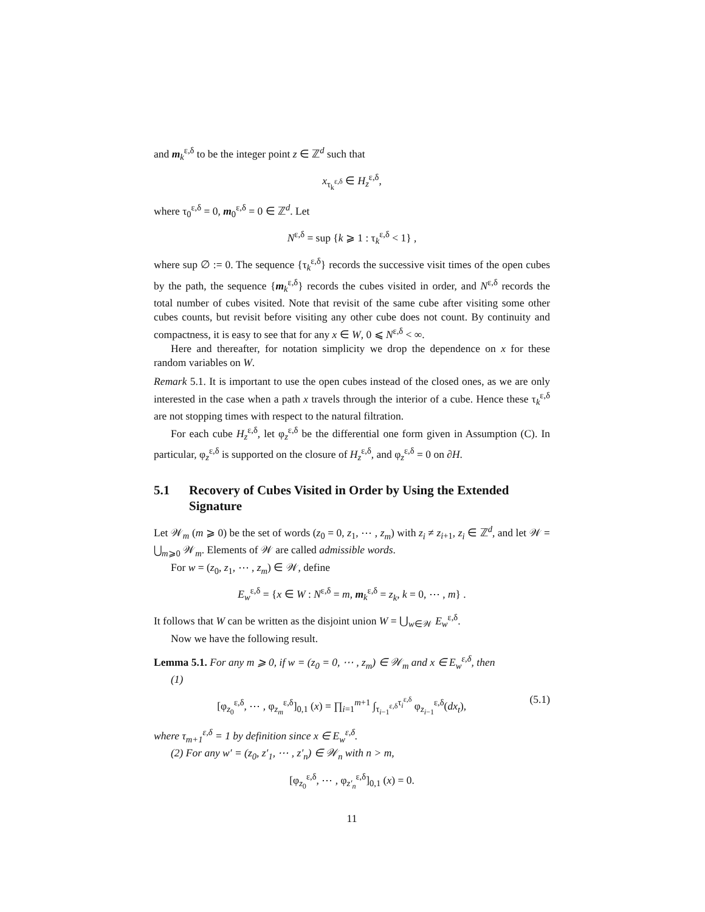and m<sub>k</sub><sup>ε,δ</sup> to be the integer point z ∈ ℤ<sup>d</sup> such that
x<sub>τ<sub>k</sub><sup>ε,δ</sup></sub> ∈ H<sub>z</sub><sup>ε,δ</sup>,
where τ<sub>0</sub><sup>ε,δ</sup> = 0, m<sub>0</sub><sup>ε,δ</sup> = 0 ∈ ℤ<sup>d</sup>. Let
N<sup>ε,δ</sup> = sup {k ⩾ 1 : τ<sub>k</sub><sup>ε,δ</sup> < 1} ,
where sup ∅ := 0. The sequence {τ<sub>k</sub><sup>ε,δ</sup>} records the successive visit times of the open cubes by the path, the sequence {m<sub>k</sub><sup>ε,δ</sup>} records the cubes visited in order, and N<sup>ε,δ</sup> records the total number of cubes visited. Note that revisit of the same cube after visiting some other cubes counts, but revisit before visiting any other cube does not count. By continuity and compactness, it is easy to see that for any x ∈ W, 0 ⩽ N<sup>ε,δ</sup> < ∞.
Here and thereafter, for notation simplicity we drop the dependence on x for these random variables on W.
Remark 5.1. It is important to use the open cubes instead of the closed ones, as we are only interested in the case when a path x travels through the interior of a cube. Hence these τ<sub>k</sub><sup>ε,δ</sup> are not stopping times with respect to the natural filtration.
For each cube H<sub>z</sub><sup>ε,δ</sup>, let φ<sub>z</sub><sup>ε,δ</sup> be the differential one form given in Assumption (C). In particular, φ<sub>z</sub><sup>ε,δ</sup> is supported on the closure of H<sub>z</sub><sup>ε,δ</sup>, and φ<sub>z</sub><sup>ε,δ</sup> = 0 on ∂H.
5.1 Recovery of Cubes Visited in Order by Using the Extended Signature
Let 𝒲<sub>m</sub> (m ⩾ 0) be the set of words (z<sub>0</sub> = 0, z<sub>1</sub>, ⋯ , z<sub>m</sub>) with z<sub>i</sub> ≠ z<sub>i+1</sub>, z<sub>i</sub> ∈ ℤ<sup>d</sup>, and let 𝒲 = ⋃<sub>m⩾0</sub> 𝒲<sub>m</sub>. Elements of 𝒲 are called admissible words.
For w = (z<sub>0</sub>, z<sub>1</sub>, ⋯ , z<sub>m</sub>) ∈ 𝒲, define
E<sub>w</sub><sup>ε,δ</sup> = {x ∈ W : N<sup>ε,δ</sup> = m, m<sub>k</sub><sup>ε,δ</sup> = z<sub>k</sub>, k = 0, ⋯ , m} .
It follows that W can be written as the disjoint union W = ⋃<sub>w∈𝒲</sub> E<sub>w</sub><sup>ε,δ</sup>.
Now we have the following result.
Lemma 5.1. For any m ⩾ 0, if w = (z<sub>0</sub> = 0, ⋯ , z<sub>m</sub>) ∈ 𝒲<sub>m</sub> and x ∈ E<sub>w</sub><sup>ε,δ</sup>, then
(1)
[φ<sub>z<sub>0</sub></sub><sup>ε,δ</sup>, ⋯ , φ<sub>z<sub>m</sub></sub><sup>ε,δ</sup>]<sub>0,1</sub> (x) = ∏<sub>i=1</sub><sup>m+1</sup> ∫<sub>τ<sub>i−1</sub><sup>ε,δ</sup></sub><sup>τ<sub>i</sub><sup>ε,δ</sup></sup> φ<sub>z<sub>i−1</sub></sub><sup>ε,δ</sup>(dx<sub>t</sub>), (5.1)
where τ<sub>m+1</sub><sup>ε,δ</sup> = 1 by definition since x ∈ E<sub>w</sub><sup>ε,δ</sup>.
(2) For any w′ = (z<sub>0</sub>, z′<sub>1</sub>, ⋯ , z′<sub>n</sub>) ∈ 𝒲<sub>n</sub> with n > m,
[φ<sub>z<sub>0</sub></sub><sup>ε,δ</sup>, ⋯ , φ<sub>z′<sub>n</sub></sub><sup>ε,δ</sup>]<sub>0,1</sub> (x) = 0.
11